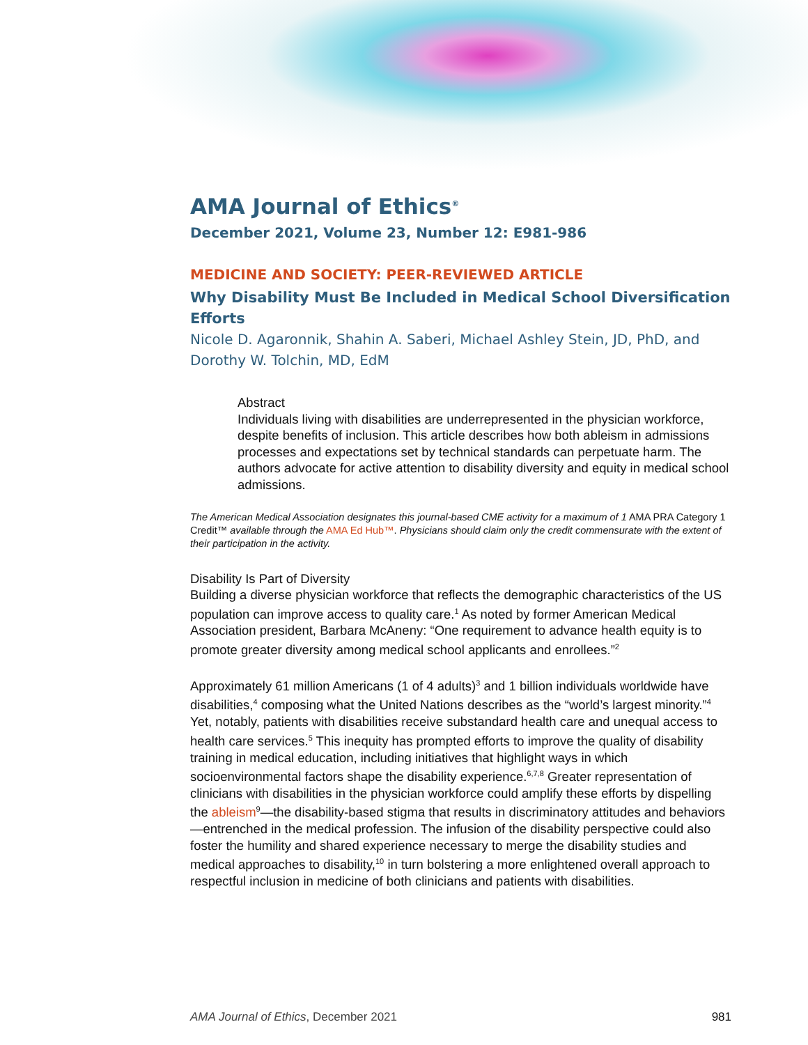AMA Journal of Ethics<sup>®</sup>
December 2021, Volume 23, Number 12: E981-986
MEDICINE AND SOCIETY: PEER-REVIEWED ARTICLE
Why Disability Must Be Included in Medical School Diversification Efforts
Nicole D. Agaronnik, Shahin A. Saberi, Michael Ashley Stein, JD, PhD, and Dorothy W. Tolchin, MD, EdM
Abstract
Individuals living with disabilities are underrepresented in the physician workforce, despite benefits of inclusion. This article describes how both ableism in admissions processes and expectations set by technical standards can perpetuate harm. The authors advocate for active attention to disability diversity and equity in medical school admissions.
The American Medical Association designates this journal-based CME activity for a maximum of 1 AMA PRA Category 1 Credit™ available through the AMA Ed Hub™. Physicians should claim only the credit commensurate with the extent of their participation in the activity.
Disability Is Part of Diversity
Building a diverse physician workforce that reflects the demographic characteristics of the US population can improve access to quality care.<sup>1</sup> As noted by former American Medical Association president, Barbara McAneny: “One requirement to advance health equity is to promote greater diversity among medical school applicants and enrollees.”<sup>2</sup>
Approximately 61 million Americans (1 of 4 adults)<sup>3</sup> and 1 billion individuals worldwide have disabilities,<sup>4</sup> composing what the United Nations describes as the “world’s largest minority.”<sup>4</sup> Yet, notably, patients with disabilities receive substandard health care and unequal access to health care services.<sup>5</sup> This inequity has prompted efforts to improve the quality of disability training in medical education, including initiatives that highlight ways in which socioenvironmental factors shape the disability experience.<sup>6,7,8</sup> Greater representation of clinicians with disabilities in the physician workforce could amplify these efforts by dispelling the ableism<sup>9</sup>—the disability-based stigma that results in discriminatory attitudes and behaviors—entrenched in the medical profession. The infusion of the disability perspective could also foster the humility and shared experience necessary to merge the disability studies and medical approaches to disability,<sup>10</sup> in turn bolstering a more enlightened overall approach to respectful inclusion in medicine of both clinicians and patients with disabilities.
AMA Journal of Ethics, December 2021 981